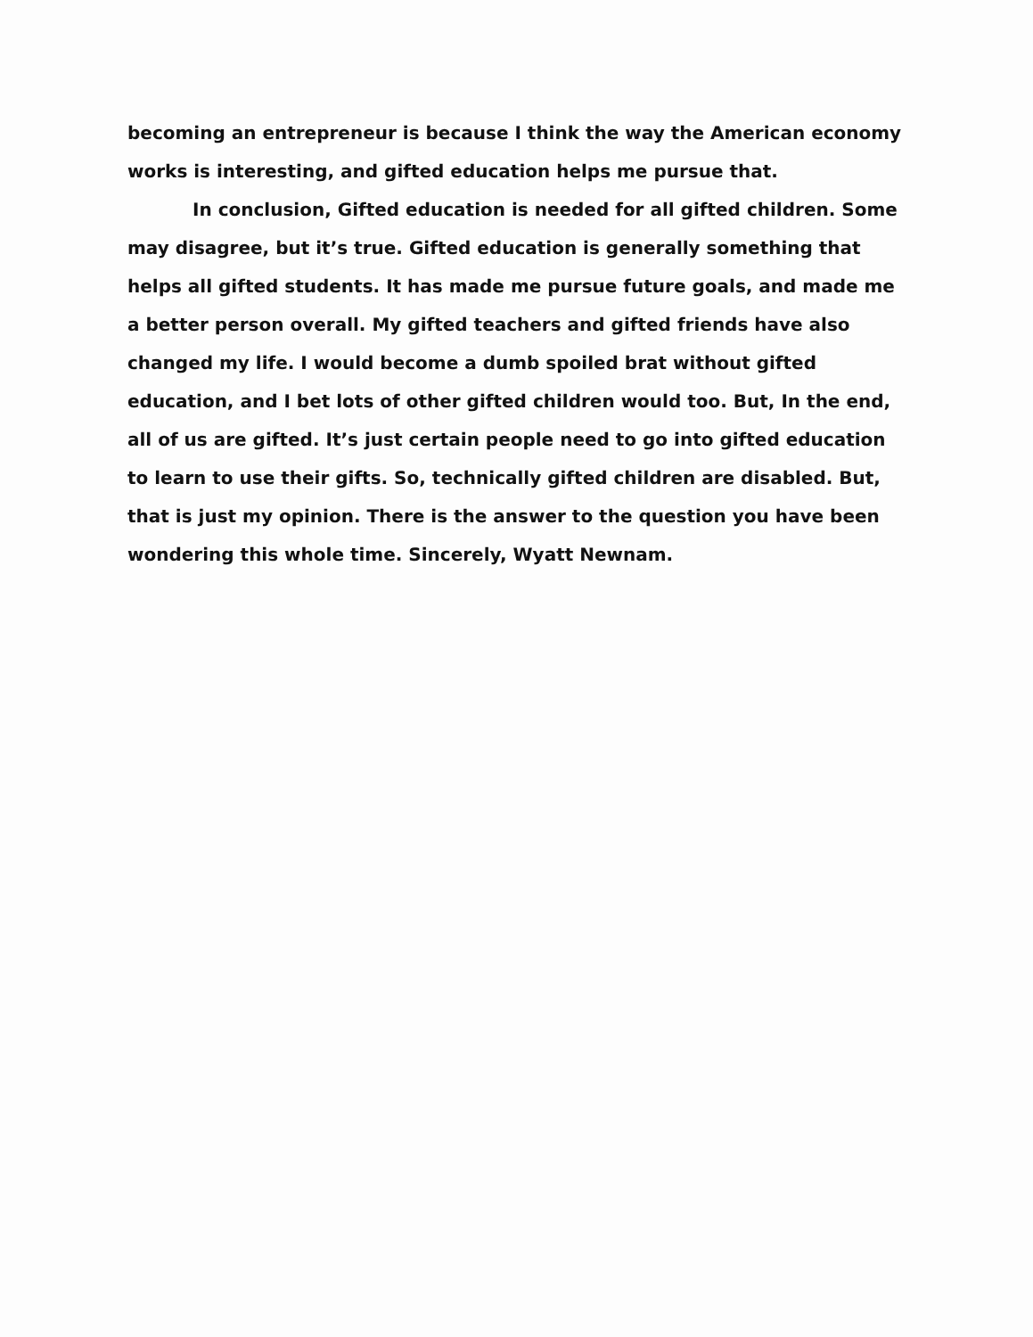becoming an entrepreneur is because I think the way the American economy works is interesting, and gifted education helps me pursue that.
In conclusion, Gifted education is needed for all gifted children. Some may disagree, but it’s true. Gifted education is generally something that helps all gifted students. It has made me pursue future goals, and made me a better person overall. My gifted teachers and gifted friends have also changed my life. I would become a dumb spoiled brat without gifted education, and I bet lots of other gifted children would too. But, In the end, all of us are gifted. It’s just certain people need to go into gifted education to learn to use their gifts. So, technically gifted children are disabled. But, that is just my opinion. There is the answer to the question you have been wondering this whole time. Sincerely, Wyatt Newnam.